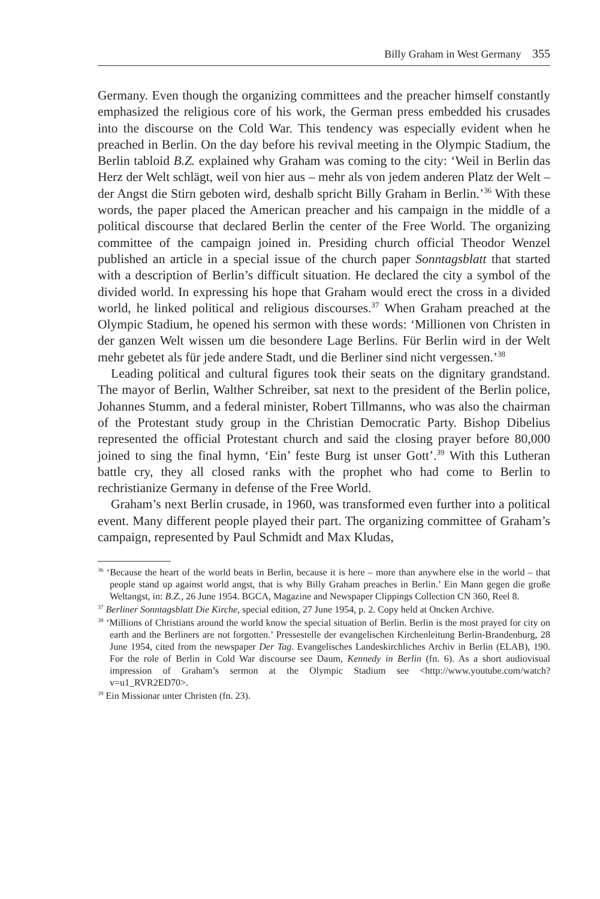Billy Graham in West Germany 355
Germany. Even though the organizing committees and the preacher himself constantly emphasized the religious core of his work, the German press embedded his crusades into the discourse on the Cold War. This tendency was especially evident when he preached in Berlin. On the day before his revival meeting in the Olympic Stadium, the Berlin tabloid B.Z. explained why Graham was coming to the city: ‘Weil in Berlin das Herz der Welt schlägt, weil von hier aus – mehr als von jedem anderen Platz der Welt – der Angst die Stirn geboten wird, deshalb spricht Billy Graham in Berlin.’<sup>36</sup> With these words, the paper placed the American preacher and his campaign in the middle of a political discourse that declared Berlin the center of the Free World. The organizing committee of the campaign joined in. Presiding church official Theodor Wenzel published an article in a special issue of the church paper Sonntagsblatt that started with a description of Berlin’s difficult situation. He declared the city a symbol of the divided world. In expressing his hope that Graham would erect the cross in a divided world, he linked political and religious discourses.<sup>37</sup> When Graham preached at the Olympic Stadium, he opened his sermon with these words: ‘Millionen von Christen in der ganzen Welt wissen um die besondere Lage Berlins. Für Berlin wird in der Welt mehr gebetet als für jede andere Stadt, und die Berliner sind nicht vergessen.’<sup>38</sup>
Leading political and cultural figures took their seats on the dignitary grandstand. The mayor of Berlin, Walther Schreiber, sat next to the president of the Berlin police, Johannes Stumm, and a federal minister, Robert Tillmanns, who was also the chairman of the Protestant study group in the Christian Democratic Party. Bishop Dibelius represented the official Protestant church and said the closing prayer before 80,000 joined to sing the final hymn, ‘Ein’ feste Burg ist unser Gott’.<sup>39</sup> With this Lutheran battle cry, they all closed ranks with the prophet who had come to Berlin to rechristianize Germany in defense of the Free World.
Graham’s next Berlin crusade, in 1960, was transformed even further into a political event. Many different people played their part. The organizing committee of Graham’s campaign, represented by Paul Schmidt and Max Kludas,
<sup>36</sup> ‘Because the heart of the world beats in Berlin, because it is here – more than anywhere else in the world – that people stand up against world angst, that is why Billy Graham preaches in Berlin.’ Ein Mann gegen die große Weltangst, in: B.Z., 26 June 1954. BGCA, Magazine and Newspaper Clippings Collection CN 360, Reel 8.
<sup>37</sup> Berliner Sonntagsblatt Die Kirche, special edition, 27 June 1954, p. 2. Copy held at Oncken Archive.
<sup>38</sup> ‘Millions of Christians around the world know the special situation of Berlin. Berlin is the most prayed for city on earth and the Berliners are not forgotten.’ Pressestelle der evangelischen Kirchenleitung Berlin-Brandenburg, 28 June 1954, cited from the newspaper Der Tag. Evangelisches Landeskirchliches Archiv in Berlin (ELAB), 190. For the role of Berlin in Cold War discourse see Daum, Kennedy in Berlin (fn. 6). As a short audiovisual impression of Graham’s sermon at the Olympic Stadium see <http://www.youtube.com/watch?v=u1_RVR2ED70>.
<sup>39</sup> Ein Missionar unter Christen (fn. 23).